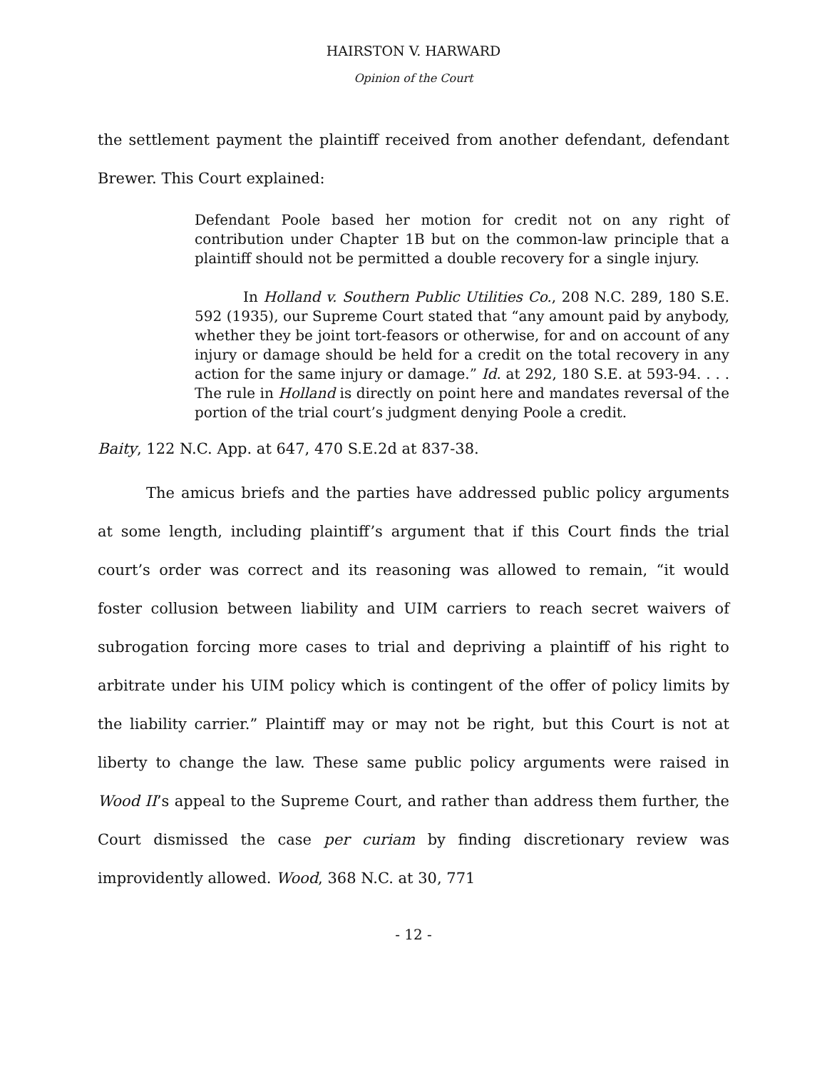HAIRSTON V. HARWARD
Opinion of the Court
the settlement payment the plaintiff received from another defendant, defendant Brewer. This Court explained:
Defendant Poole based her motion for credit not on any right of contribution under Chapter 1B but on the common-law principle that a plaintiff should not be permitted a double recovery for a single injury.
In Holland v. Southern Public Utilities Co., 208 N.C. 289, 180 S.E. 592 (1935), our Supreme Court stated that “any amount paid by anybody, whether they be joint tort-feasors or otherwise, for and on account of any injury or damage should be held for a credit on the total recovery in any action for the same injury or damage.” Id. at 292, 180 S.E. at 593-94. . . . The rule in Holland is directly on point here and mandates reversal of the portion of the trial court’s judgment denying Poole a credit.
Baity, 122 N.C. App. at 647, 470 S.E.2d at 837-38.
The amicus briefs and the parties have addressed public policy arguments at some length, including plaintiff’s argument that if this Court finds the trial court’s order was correct and its reasoning was allowed to remain, “it would foster collusion between liability and UIM carriers to reach secret waivers of subrogation forcing more cases to trial and depriving a plaintiff of his right to arbitrate under his UIM policy which is contingent of the offer of policy limits by the liability carrier.” Plaintiff may or may not be right, but this Court is not at liberty to change the law. These same public policy arguments were raised in Wood II’s appeal to the Supreme Court, and rather than address them further, the Court dismissed the case per curiam by finding discretionary review was improvidently allowed. Wood, 368 N.C. at 30, 771
- 12 -